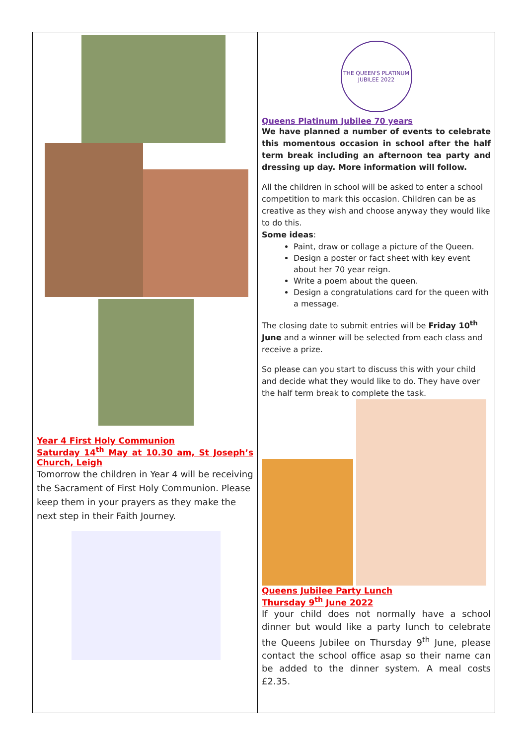Year 4 First Holy Communion
Saturday 14<sup>th</sup> May at 10.30 am, St Joseph’s Church, Leigh
Tomorrow the children in Year 4 will be receiving the Sacrament of First Holy Communion. Please keep them in your prayers as they make the next step in their Faith Journey.
THE QUEEN'S PLATINUM JUBILEE 2022
Queens Platinum Jubilee 70 years
We have planned a number of events to celebrate this momentous occasion in school after the half term break including an afternoon tea party and dressing up day. More information will follow.
All the children in school will be asked to enter a school competition to mark this occasion. Children can be as creative as they wish and choose anyway they would like to do this.
Some ideas:
Paint, draw or collage a picture of the Queen.
Design a poster or fact sheet with key event about her 70 year reign.
Write a poem about the queen.
Design a congratulations card for the queen with a message.
The closing date to submit entries will be Friday 10<sup>th</sup> June and a winner will be selected from each class and receive a prize.
So please can you start to discuss this with your child and decide what they would like to do. They have over the half term break to complete the task.
Queens Jubilee Party Lunch
Thursday 9<sup>th</sup> June 2022
If your child does not normally have a school dinner but would like a party lunch to celebrate the Queens Jubilee on Thursday 9<sup>th</sup> June, please contact the school office asap so their name can be added to the dinner system. A meal costs £2.35.